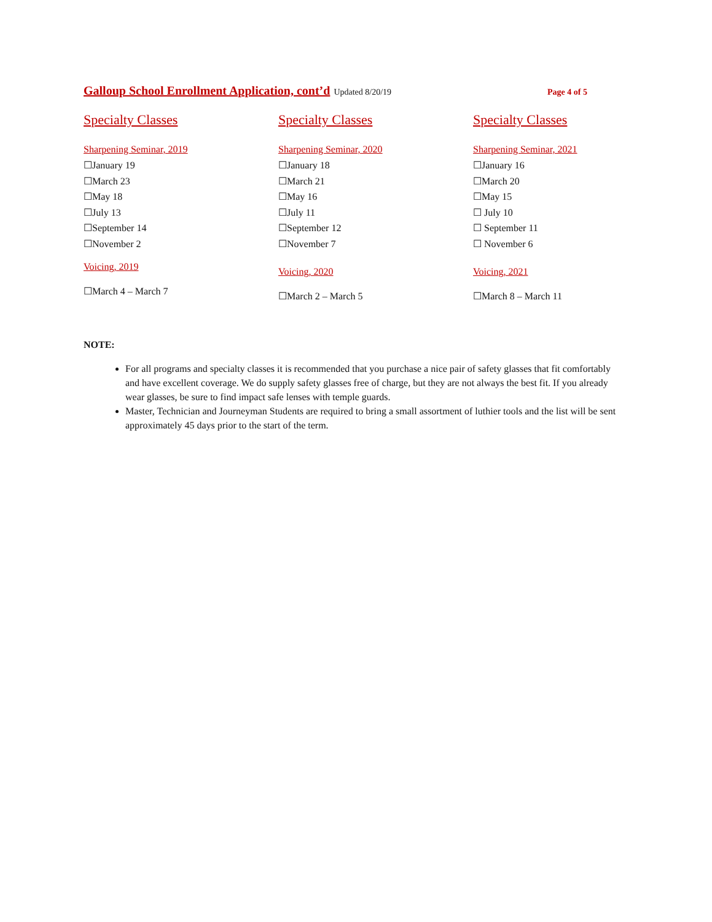Galloup School Enrollment Application, cont’d Updated 8/20/19 Page 4 of 5
Specialty Classes
Sharpening Seminar, 2019
☐January 19
☐March 23
☐May 18
☐July 13
☐September 14
☐November 2
Voicing, 2019
☐March 4 – March 7
Specialty Classes
Sharpening Seminar, 2020
☐January 18
☐March 21
☐May 16
☐July 11
☐September 12
☐November 7
Voicing, 2020
☐March 2 – March 5
Specialty Classes
Sharpening Seminar, 2021
☐January 16
☐March 20
☐May 15
☐ July 10
☐ September 11
☐ November 6
Voicing, 2021
☐March 8 – March 11
NOTE:
For all programs and specialty classes it is recommended that you purchase a nice pair of safety glasses that fit comfortably and have excellent coverage. We do supply safety glasses free of charge, but they are not always the best fit. If you already wear glasses, be sure to find impact safe lenses with temple guards.
Master, Technician and Journeyman Students are required to bring a small assortment of luthier tools and the list will be sent approximately 45 days prior to the start of the term.